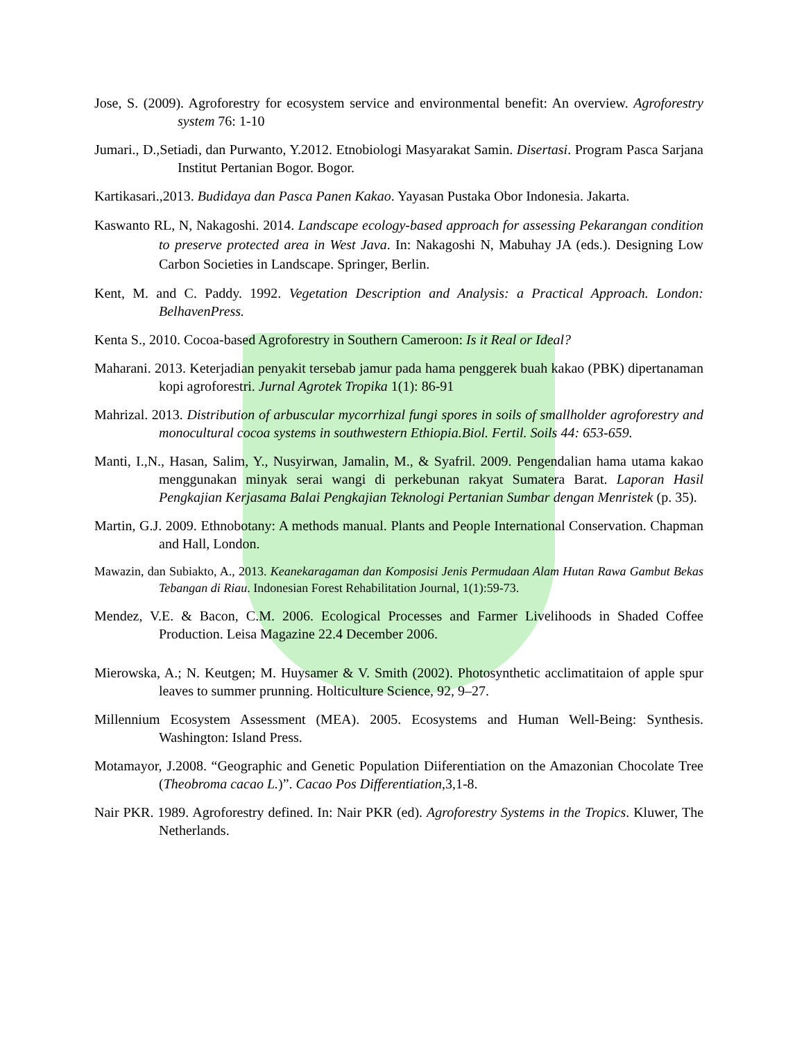Jose, S. (2009). Agroforestry for ecosystem service and environmental benefit: An overview. Agroforestry system 76: 1-10
Jumari., D.,Setiadi, dan Purwanto, Y.2012. Etnobiologi Masyarakat Samin. Disertasi. Program Pasca Sarjana Institut Pertanian Bogor. Bogor.
Kartikasari.,2013. Budidaya dan Pasca Panen Kakao. Yayasan Pustaka Obor Indonesia. Jakarta.
Kaswanto RL, N, Nakagoshi. 2014. Landscape ecology-based approach for assessing Pekarangan condition to preserve protected area in West Java. In: Nakagoshi N, Mabuhay JA (eds.). Designing Low Carbon Societies in Landscape. Springer, Berlin.
Kent, M. and C. Paddy. 1992. Vegetation Description and Analysis: a Practical Approach. London: BelhavenPress.
Kenta S., 2010. Cocoa-based Agroforestry in Southern Cameroon: Is it Real or Ideal?
Maharani. 2013. Keterjadian penyakit tersebab jamur pada hama penggerek buah kakao (PBK) dipertanaman kopi agroforestri. Jurnal Agrotek Tropika 1(1): 86-91
Mahrizal. 2013. Distribution of arbuscular mycorrhizal fungi spores in soils of smallholder agroforestry and monocultural cocoa systems in southwestern Ethiopia.Biol. Fertil. Soils 44: 653-659.
Manti, I.,N., Hasan, Salim, Y., Nusyirwan, Jamalin, M., & Syafril. 2009. Pengendalian hama utama kakao menggunakan minyak serai wangi di perkebunan rakyat Sumatera Barat. Laporan Hasil Pengkajian Kerjasama Balai Pengkajian Teknologi Pertanian Sumbar dengan Menristek (p. 35).
Martin, G.J. 2009. Ethnobotany: A methods manual. Plants and People International Conservation. Chapman and Hall, London.
Mawazin, dan Subiakto, A., 2013. Keanekaragaman dan Komposisi Jenis Permudaan Alam Hutan Rawa Gambut Bekas Tebangan di Riau. Indonesian Forest Rehabilitation Journal, 1(1):59-73.
Mendez, V.E. & Bacon, C.M. 2006. Ecological Processes and Farmer Livelihoods in Shaded Coffee Production. Leisa Magazine 22.4 December 2006.
Mierowska, A.; N. Keutgen; M. Huysamer & V. Smith (2002). Photosynthetic acclimatitaion of apple spur leaves to summer prunning. Holticulture Science, 92, 9–27.
Millennium Ecosystem Assessment (MEA). 2005. Ecosystems and Human Well-Being: Synthesis. Washington: Island Press.
Motamayor, J.2008. “Geographic and Genetic Population Diiferentiation on the Amazonian Chocolate Tree (Theobroma cacao L.)”. Cacao Pos Differentiation,3,1-8.
Nair PKR. 1989. Agroforestry defined. In: Nair PKR (ed). Agroforestry Systems in the Tropics. Kluwer, The Netherlands.